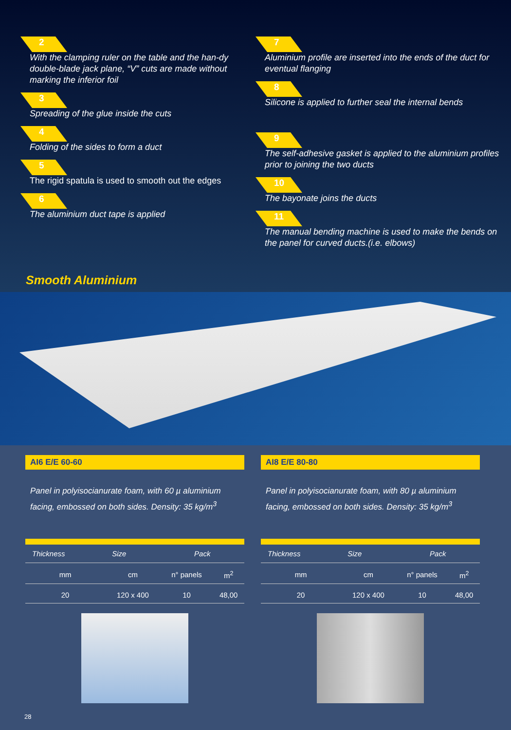2
With the clamping ruler on the table and the han-dy double-blade jack plane, “V” cuts are made without marking the inferior foil
3
Spreading of the glue inside the cuts
4
Folding of the sides to form a duct
5
The rigid spatula is used to smooth out the edges
6
The aluminium duct tape is applied
7
Aluminium profile are inserted into the ends of the duct for eventual flanging
8
Silicone is applied to further seal the internal bends
9
The self-adhesive gasket is applied to the aluminium profiles prior to joining the two ducts
10
The bayonate joins the ducts
11
The manual bending machine is used to make the bends on the panel for curved ducts.(i.e. elbows)
Smooth Aluminium
AI6 E/E 60-60
Panel in polyisocianurate foam, with 60 µ aluminium facing, embossed on both sides. Density: 35 kg/m<sup>3</sup>
| Thickness | Size | Pack | |
| --- | --- | --- | --- |
| mm | cm | n° panels | m<sup>2</sup> |
| 20 | 120 x 400 | 10 | 48,00 |
AI8 E/E 80-80
Panel in polyisocianurate foam, with 80 µ aluminium facing, embossed on both sides. Density: 35 kg/m<sup>3</sup>
| Thickness | Size | Pack | |
| --- | --- | --- | --- |
| mm | cm | n° panels | m<sup>2</sup> |
| 20 | 120 x 400 | 10 | 48,00 |
28